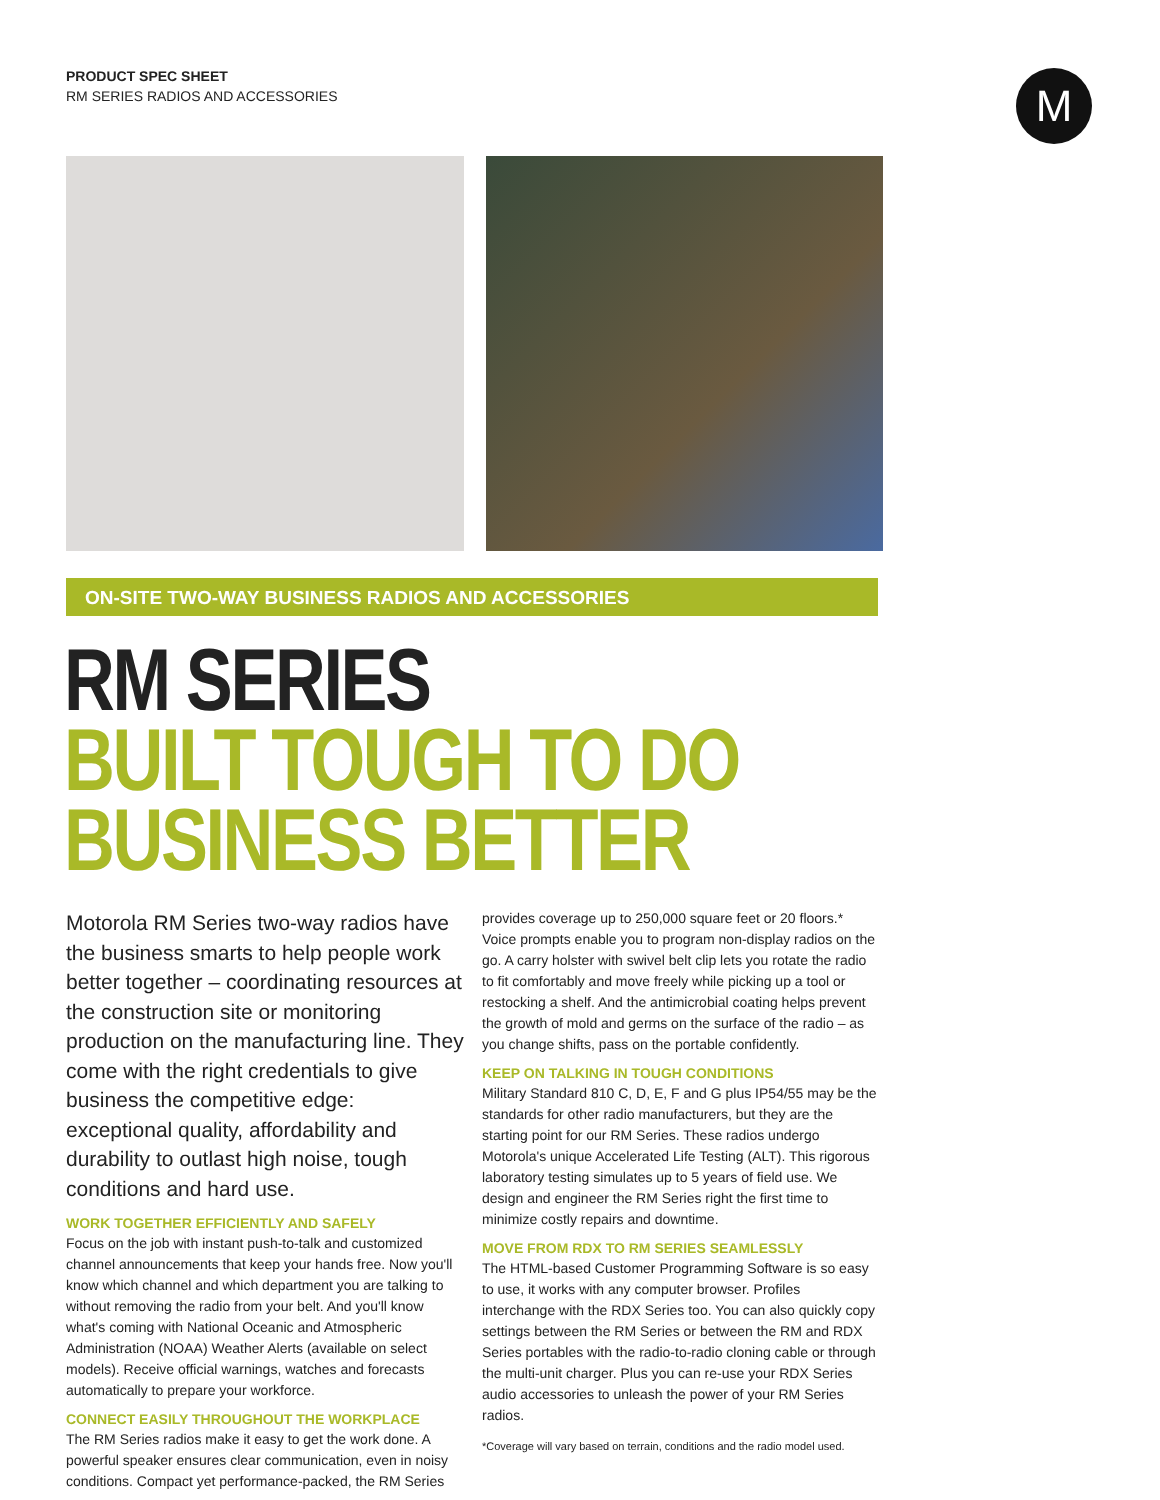PRODUCT SPEC SHEET
RM SERIES RADIOS AND ACCESSORIES
M
ON-SITE TWO-WAY BUSINESS RADIOS AND ACCESSORIES
RM SERIES
BUILT TOUGH TO DO
BUSINESS BETTER
Motorola RM Series two-way radios have the business smarts to help people work better together – coordinating resources at the construction site or monitoring production on the manufacturing line. They come with the right credentials to give business the competitive edge: exceptional quality, affordability and durability to outlast high noise, tough conditions and hard use.
WORK TOGETHER EFFICIENTLY AND SAFELY
Focus on the job with instant push-to-talk and customized channel announcements that keep your hands free. Now you'll know which channel and which department you are talking to without removing the radio from your belt. And you'll know what's coming with National Oceanic and Atmospheric Administration (NOAA) Weather Alerts (available on select models). Receive official warnings, watches and forecasts automatically to prepare your workforce.
CONNECT EASILY THROUGHOUT THE WORKPLACE
The RM Series radios make it easy to get the work done. A powerful speaker ensures clear communication, even in noisy conditions. Compact yet performance-packed, the RM Series
provides coverage up to 250,000 square feet or 20 floors.* Voice prompts enable you to program non-display radios on the go. A carry holster with swivel belt clip lets you rotate the radio to fit comfortably and move freely while picking up a tool or restocking a shelf. And the antimicrobial coating helps prevent the growth of mold and germs on the surface of the radio – as you change shifts, pass on the portable confidently.
KEEP ON TALKING IN TOUGH CONDITIONS
Military Standard 810 C, D, E, F and G plus IP54/55 may be the standards for other radio manufacturers, but they are the starting point for our RM Series. These radios undergo Motorola's unique Accelerated Life Testing (ALT). This rigorous laboratory testing simulates up to 5 years of field use. We design and engineer the RM Series right the first time to minimize costly repairs and downtime.
MOVE FROM RDX TO RM SERIES SEAMLESSLY
The HTML-based Customer Programming Software is so easy to use, it works with any computer browser. Profiles interchange with the RDX Series too. You can also quickly copy settings between the RM Series or between the RM and RDX Series portables with the radio-to-radio cloning cable or through the multi-unit charger. Plus you can re-use your RDX Series audio accessories to unleash the power of your RM Series radios.
*Coverage will vary based on terrain, conditions and the radio model used.